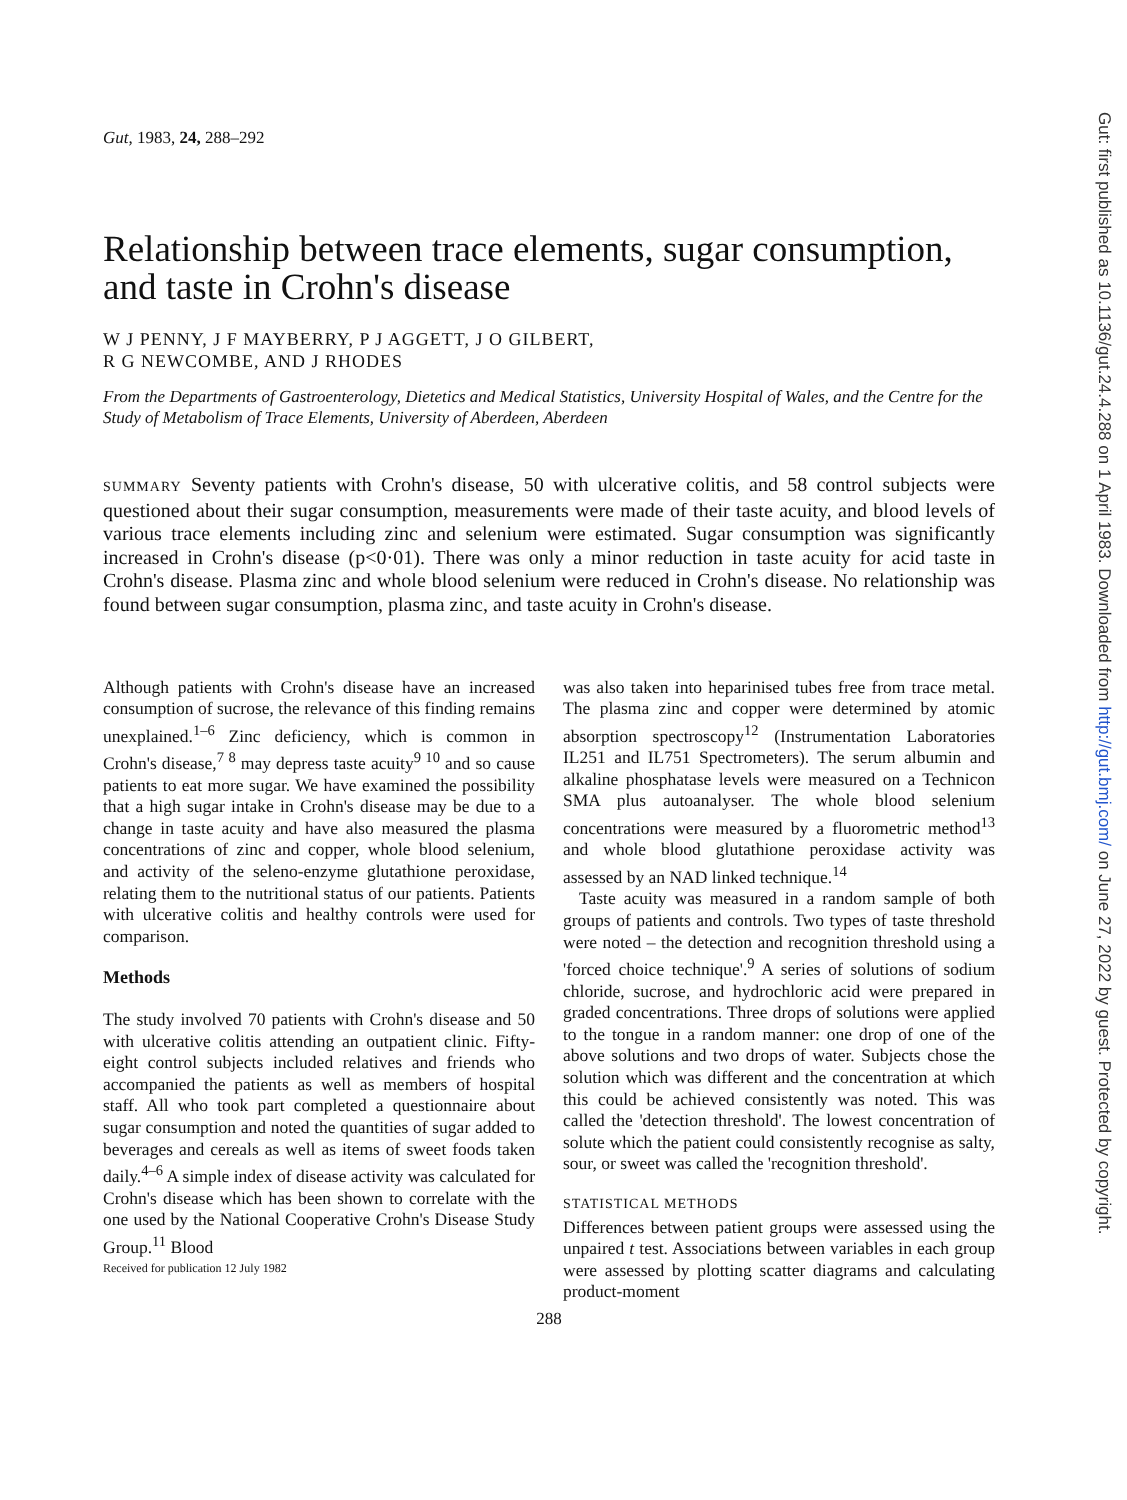Gut, 1983, 24, 288–292
Relationship between trace elements, sugar consumption, and taste in Crohn's disease
W J PENNY, J F MAYBERRY, P J AGGETT, J O GILBERT,
R G NEWCOMBE, AND J RHODES
From the Departments of Gastroenterology, Dietetics and Medical Statistics, University Hospital of Wales, and the Centre for the Study of Metabolism of Trace Elements, University of Aberdeen, Aberdeen
SUMMARY Seventy patients with Crohn's disease, 50 with ulcerative colitis, and 58 control subjects were questioned about their sugar consumption, measurements were made of their taste acuity, and blood levels of various trace elements including zinc and selenium were estimated. Sugar consumption was significantly increased in Crohn's disease (p<0·01). There was only a minor reduction in taste acuity for acid taste in Crohn's disease. Plasma zinc and whole blood selenium were reduced in Crohn's disease. No relationship was found between sugar consumption, plasma zinc, and taste acuity in Crohn's disease.
Although patients with Crohn's disease have an increased consumption of sucrose, the relevance of this finding remains unexplained.<sup>1–6</sup> Zinc deficiency, which is common in Crohn's disease,<sup>7 8</sup> may depress taste acuity<sup>9 10</sup> and so cause patients to eat more sugar. We have examined the possibility that a high sugar intake in Crohn's disease may be due to a change in taste acuity and have also measured the plasma concentrations of zinc and copper, whole blood selenium, and activity of the seleno-enzyme glutathione peroxidase, relating them to the nutritional status of our patients. Patients with ulcerative colitis and healthy controls were used for comparison.
Methods
The study involved 70 patients with Crohn's disease and 50 with ulcerative colitis attending an outpatient clinic. Fifty-eight control subjects included relatives and friends who accompanied the patients as well as members of hospital staff. All who took part completed a questionnaire about sugar consumption and noted the quantities of sugar added to beverages and cereals as well as items of sweet foods taken daily.<sup>4–6</sup> A simple index of disease activity was calculated for Crohn's disease which has been shown to correlate with the one used by the National Cooperative Crohn's Disease Study Group.<sup>11</sup> Blood
Received for publication 12 July 1982
was also taken into heparinised tubes free from trace metal. The plasma zinc and copper were determined by atomic absorption spectroscopy<sup>12</sup> (Instrumentation Laboratories IL251 and IL751 Spectrometers). The serum albumin and alkaline phosphatase levels were measured on a Technicon SMA plus autoanalyser. The whole blood selenium concentrations were measured by a fluorometric method<sup>13</sup> and whole blood glutathione peroxidase activity was assessed by an NAD linked technique.<sup>14</sup>
Taste acuity was measured in a random sample of both groups of patients and controls. Two types of taste threshold were noted – the detection and recognition threshold using a 'forced choice technique'.<sup>9</sup> A series of solutions of sodium chloride, sucrose, and hydrochloric acid were prepared in graded concentrations. Three drops of solutions were applied to the tongue in a random manner: one drop of one of the above solutions and two drops of water. Subjects chose the solution which was different and the concentration at which this could be achieved consistently was noted. This was called the 'detection threshold'. The lowest concentration of solute which the patient could consistently recognise as salty, sour, or sweet was called the 'recognition threshold'.
STATISTICAL METHODS
Differences between patient groups were assessed using the unpaired t test. Associations between variables in each group were assessed by plotting scatter diagrams and calculating product-moment
288
Gut: first published as 10.1136/gut.24.4.288 on 1 April 1983. Downloaded from http://gut.bmj.com/ on June 27, 2022 by guest. Protected by copyright.